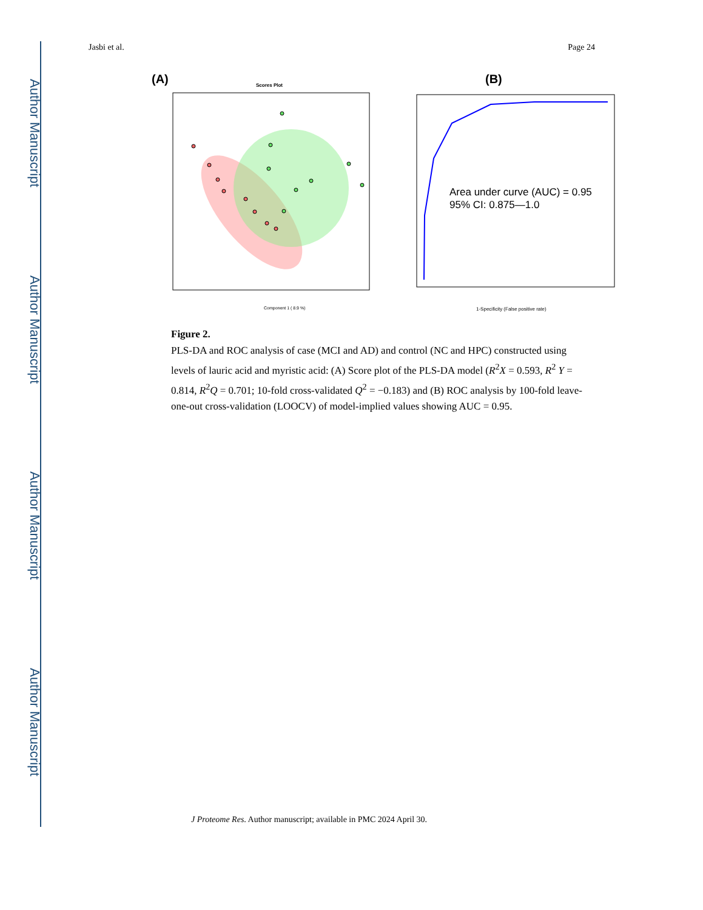Author Manuscript
Author Manuscript
Author Manuscript
Author Manuscript
Jasbi et al. Page 24
(A)
Scores Plot
Component 1 ( 8.9 %)
(B)
Area under curve (AUC) = 0.95
95% CI: 0.875—1.0
1-Specificity (False positive rate)
Figure 2.
PLS-DA and ROC analysis of case (MCI and AD) and control (NC and HPC) constructed using levels of lauric acid and myristic acid: (A) Score plot of the PLS-DA model (R<sup>2</sup>X = 0.593, R<sup>2</sup> Y = 0.814, R<sup>2</sup>Q = 0.701; 10-fold cross-validated Q<sup>2</sup> = −0.183) and (B) ROC analysis by 100-fold leave-one-out cross-validation (LOOCV) of model-implied values showing AUC = 0.95.
J Proteome Res. Author manuscript; available in PMC 2024 April 30.